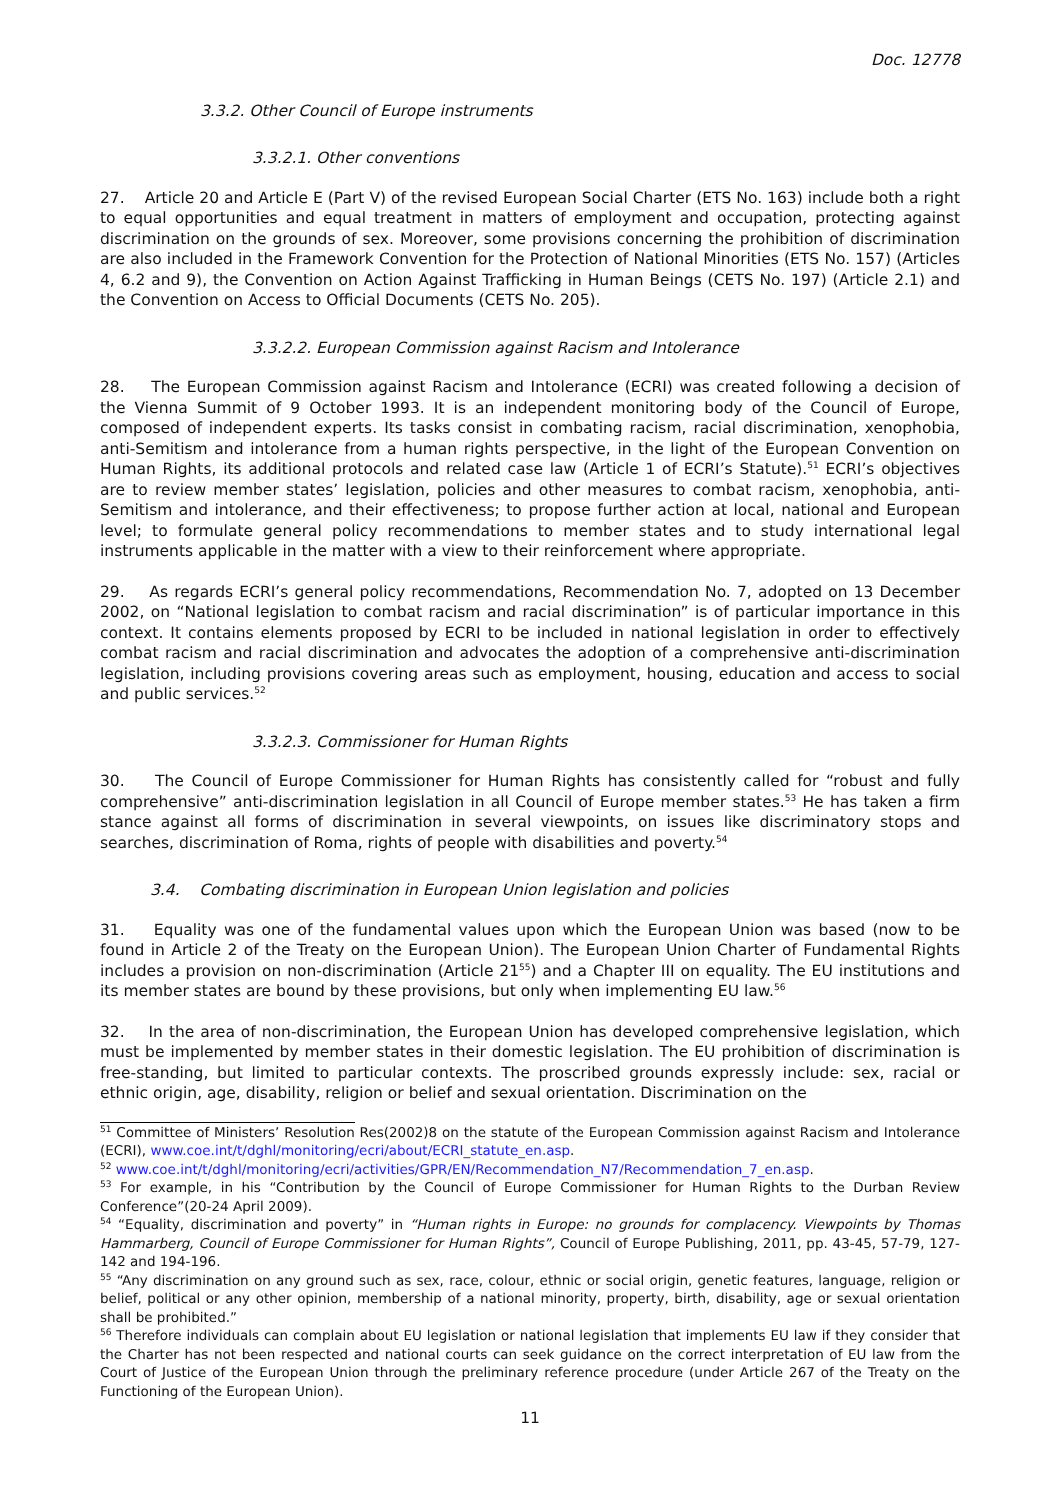Doc. 12778
3.3.2. Other Council of Europe instruments
3.3.2.1. Other conventions
27. Article 20 and Article E (Part V) of the revised European Social Charter (ETS No. 163) include both a right to equal opportunities and equal treatment in matters of employment and occupation, protecting against discrimination on the grounds of sex. Moreover, some provisions concerning the prohibition of discrimination are also included in the Framework Convention for the Protection of National Minorities (ETS No. 157) (Articles 4, 6.2 and 9), the Convention on Action Against Trafficking in Human Beings (CETS No. 197) (Article 2.1) and the Convention on Access to Official Documents (CETS No. 205).
3.3.2.2. European Commission against Racism and Intolerance
28. The European Commission against Racism and Intolerance (ECRI) was created following a decision of the Vienna Summit of 9 October 1993. It is an independent monitoring body of the Council of Europe, composed of independent experts. Its tasks consist in combating racism, racial discrimination, xenophobia, anti-Semitism and intolerance from a human rights perspective, in the light of the European Convention on Human Rights, its additional protocols and related case law (Article 1 of ECRI’s Statute).<sup>51</sup> ECRI’s objectives are to review member states’ legislation, policies and other measures to combat racism, xenophobia, anti-Semitism and intolerance, and their effectiveness; to propose further action at local, national and European level; to formulate general policy recommendations to member states and to study international legal instruments applicable in the matter with a view to their reinforcement where appropriate.
29. As regards ECRI’s general policy recommendations, Recommendation No. 7, adopted on 13 December 2002, on “National legislation to combat racism and racial discrimination” is of particular importance in this context. It contains elements proposed by ECRI to be included in national legislation in order to effectively combat racism and racial discrimination and advocates the adoption of a comprehensive anti-discrimination legislation, including provisions covering areas such as employment, housing, education and access to social and public services.<sup>52</sup>
3.3.2.3. Commissioner for Human Rights
30. The Council of Europe Commissioner for Human Rights has consistently called for “robust and fully comprehensive” anti-discrimination legislation in all Council of Europe member states.<sup>53</sup> He has taken a firm stance against all forms of discrimination in several viewpoints, on issues like discriminatory stops and searches, discrimination of Roma, rights of people with disabilities and poverty.<sup>54</sup>
3.4. Combating discrimination in European Union legislation and policies
31. Equality was one of the fundamental values upon which the European Union was based (now to be found in Article 2 of the Treaty on the European Union). The European Union Charter of Fundamental Rights includes a provision on non-discrimination (Article 21<sup>55</sup>) and a Chapter III on equality. The EU institutions and its member states are bound by these provisions, but only when implementing EU law.<sup>56</sup>
32. In the area of non-discrimination, the European Union has developed comprehensive legislation, which must be implemented by member states in their domestic legislation. The EU prohibition of discrimination is free-standing, but limited to particular contexts. The proscribed grounds expressly include: sex, racial or ethnic origin, age, disability, religion or belief and sexual orientation. Discrimination on the
<sup>51</sup> Committee of Ministers’ Resolution Res(2002)8 on the statute of the European Commission against Racism and Intolerance (ECRI), www.coe.int/t/dghl/monitoring/ecri/about/ECRI_statute_en.asp.
<sup>52</sup> www.coe.int/t/dghl/monitoring/ecri/activities/GPR/EN/Recommendation_N7/Recommendation_7_en.asp.
<sup>53</sup> For example, in his “Contribution by the Council of Europe Commissioner for Human Rights to the Durban Review Conference”(20-24 April 2009).
<sup>54</sup> “Equality, discrimination and poverty” in “Human rights in Europe: no grounds for complacency. Viewpoints by Thomas Hammarberg, Council of Europe Commissioner for Human Rights”, Council of Europe Publishing, 2011, pp. 43-45, 57-79, 127-142 and 194-196.
<sup>55</sup> “Any discrimination on any ground such as sex, race, colour, ethnic or social origin, genetic features, language, religion or belief, political or any other opinion, membership of a national minority, property, birth, disability, age or sexual orientation shall be prohibited.”
<sup>56</sup> Therefore individuals can complain about EU legislation or national legislation that implements EU law if they consider that the Charter has not been respected and national courts can seek guidance on the correct interpretation of EU law from the Court of Justice of the European Union through the preliminary reference procedure (under Article 267 of the Treaty on the Functioning of the European Union).
11